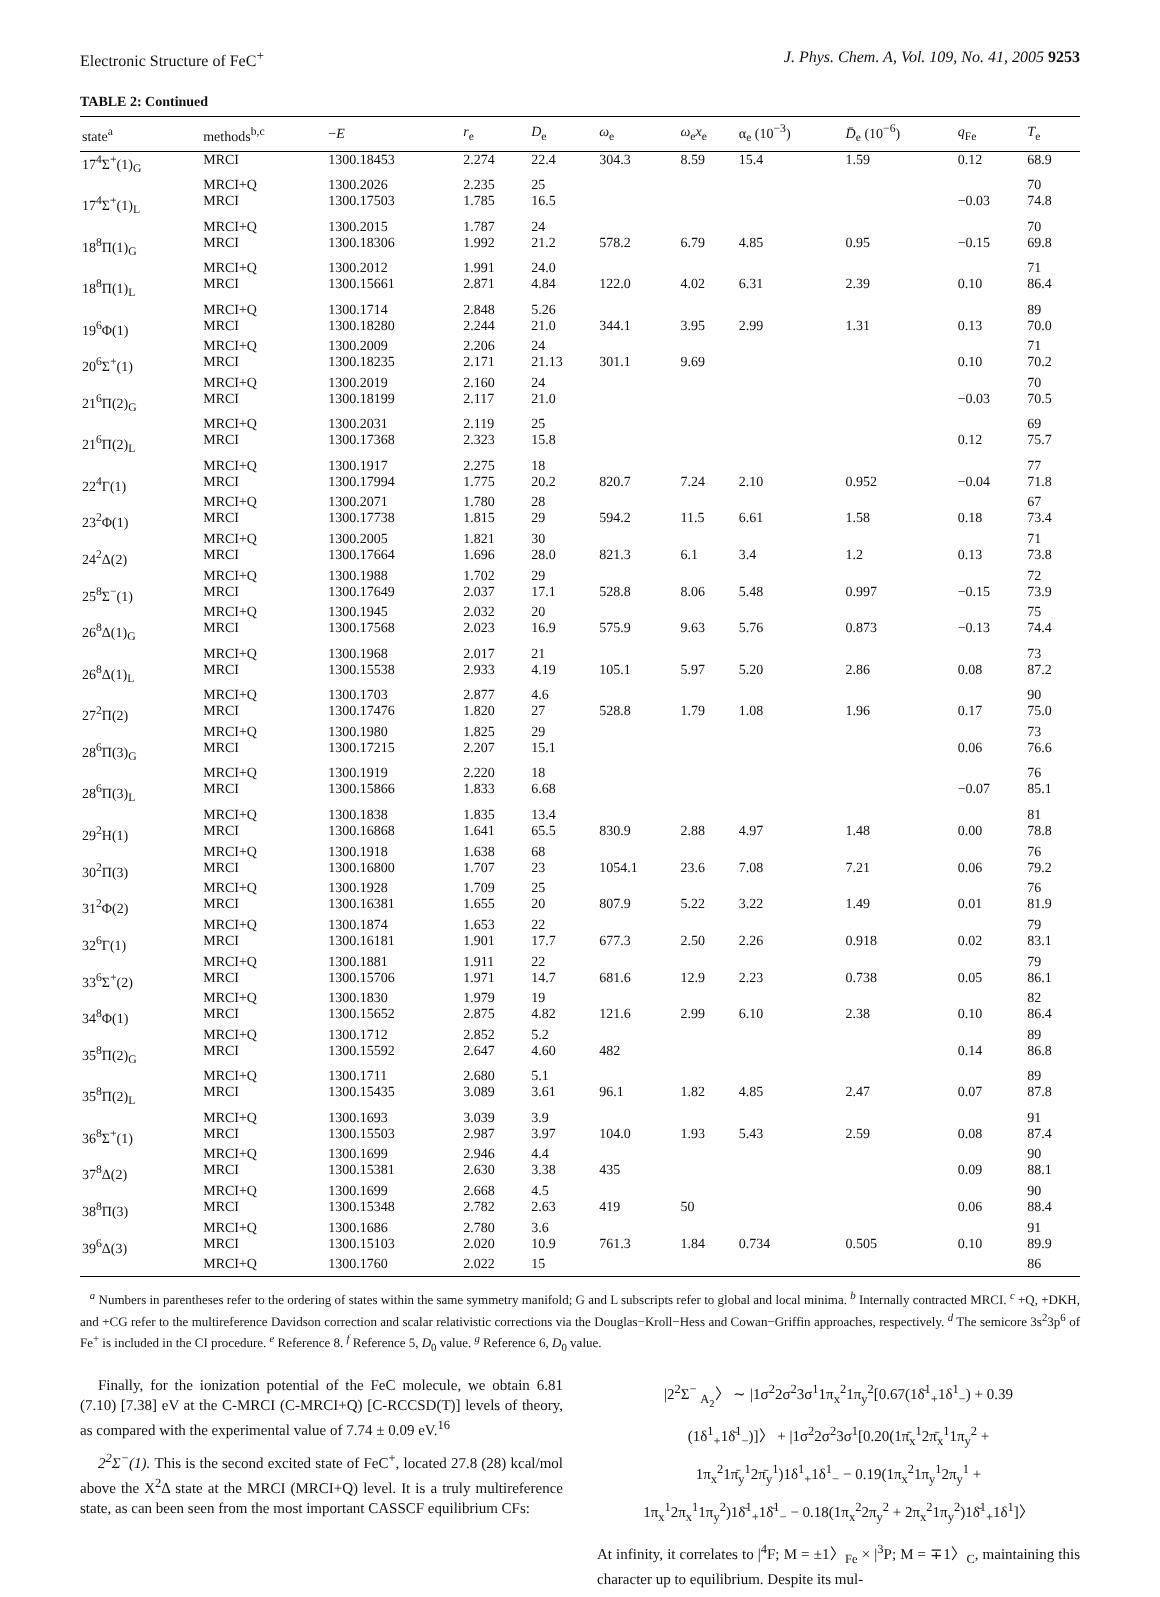Electronic Structure of FeC<sup>+</sup> J. Phys. Chem. A, Vol. 109, No. 41, 2005 9253
TABLE 2: Continued
| state<sup>a</sup> | methods<sup>b,c</sup> | − E | r<sub>e</sub> | D<sub>e</sub> | ω<sub>e</sub> | ω<sub>e</sub> x<sub>e</sub> | α<sub>e</sub> (10<sup>−3</sup>) | D̄<sub>e</sub> (10<sup>−6</sup>) | q<sub>Fe</sub> | T<sub>e</sub> |
| --- | --- | --- | --- | --- | --- | --- | --- | --- | --- | --- |
| 17<sup>4</sup>Σ<sup>+</sup>(1)<sub>G</sub> | MRCI | 1300.18453 | 2.274 | 22.4 | 304.3 | 8.59 | 15.4 | 1.59 | 0.12 | 68.9 |
| | MRCI+Q | 1300.2026 | 2.235 | 25 | | | | | | 70 |
| 17<sup>4</sup>Σ<sup>+</sup>(1)<sub>L</sub> | MRCI | 1300.17503 | 1.785 | 16.5 | | | | | −0.03 | 74.8 |
| | MRCI+Q | 1300.2015 | 1.787 | 24 | | | | | | 70 |
| 18<sup>8</sup>Π(1)<sub>G</sub> | MRCI | 1300.18306 | 1.992 | 21.2 | 578.2 | 6.79 | 4.85 | 0.95 | −0.15 | 69.8 |
| | MRCI+Q | 1300.2012 | 1.991 | 24.0 | | | | | | 71 |
| 18<sup>8</sup>Π(1)<sub>L</sub> | MRCI | 1300.15661 | 2.871 | 4.84 | 122.0 | 4.02 | 6.31 | 2.39 | 0.10 | 86.4 |
| | MRCI+Q | 1300.1714 | 2.848 | 5.26 | | | | | | 89 |
| 19<sup>6</sup>Φ(1) | MRCI | 1300.18280 | 2.244 | 21.0 | 344.1 | 3.95 | 2.99 | 1.31 | 0.13 | 70.0 |
| | MRCI+Q | 1300.2009 | 2.206 | 24 | | | | | | 71 |
| 20<sup>6</sup>Σ<sup>+</sup>(1) | MRCI | 1300.18235 | 2.171 | 21.13 | 301.1 | 9.69 | | | 0.10 | 70.2 |
| | MRCI+Q | 1300.2019 | 2.160 | 24 | | | | | | 70 |
| 21<sup>6</sup>Π(2)<sub>G</sub> | MRCI | 1300.18199 | 2.117 | 21.0 | | | | | −0.03 | 70.5 |
| | MRCI+Q | 1300.2031 | 2.119 | 25 | | | | | | 69 |
| 21<sup>6</sup>Π(2)<sub>L</sub> | MRCI | 1300.17368 | 2.323 | 15.8 | | | | | 0.12 | 75.7 |
| | MRCI+Q | 1300.1917 | 2.275 | 18 | | | | | | 77 |
| 22<sup>4</sup>Γ(1) | MRCI | 1300.17994 | 1.775 | 20.2 | 820.7 | 7.24 | 2.10 | 0.952 | −0.04 | 71.8 |
| | MRCI+Q | 1300.2071 | 1.780 | 28 | | | | | | 67 |
| 23<sup>2</sup>Φ(1) | MRCI | 1300.17738 | 1.815 | 29 | 594.2 | 11.5 | 6.61 | 1.58 | 0.18 | 73.4 |
| | MRCI+Q | 1300.2005 | 1.821 | 30 | | | | | | 71 |
| 24<sup>2</sup>Δ(2) | MRCI | 1300.17664 | 1.696 | 28.0 | 821.3 | 6.1 | 3.4 | 1.2 | 0.13 | 73.8 |
| | MRCI+Q | 1300.1988 | 1.702 | 29 | | | | | | 72 |
| 25<sup>8</sup>Σ<sup>−</sup>(1) | MRCI | 1300.17649 | 2.037 | 17.1 | 528.8 | 8.06 | 5.48 | 0.997 | −0.15 | 73.9 |
| | MRCI+Q | 1300.1945 | 2.032 | 20 | | | | | | 75 |
| 26<sup>8</sup>Δ(1)<sub>G</sub> | MRCI | 1300.17568 | 2.023 | 16.9 | 575.9 | 9.63 | 5.76 | 0.873 | −0.13 | 74.4 |
| | MRCI+Q | 1300.1968 | 2.017 | 21 | | | | | | 73 |
| 26<sup>8</sup>Δ(1)<sub>L</sub> | MRCI | 1300.15538 | 2.933 | 4.19 | 105.1 | 5.97 | 5.20 | 2.86 | 0.08 | 87.2 |
| | MRCI+Q | 1300.1703 | 2.877 | 4.6 | | | | | | 90 |
| 27<sup>2</sup>Π(2) | MRCI | 1300.17476 | 1.820 | 27 | 528.8 | 1.79 | 1.08 | 1.96 | 0.17 | 75.0 |
| | MRCI+Q | 1300.1980 | 1.825 | 29 | | | | | | 73 |
| 28<sup>6</sup>Π(3)<sub>G</sub> | MRCI | 1300.17215 | 2.207 | 15.1 | | | | | 0.06 | 76.6 |
| | MRCI+Q | 1300.1919 | 2.220 | 18 | | | | | | 76 |
| 28<sup>6</sup>Π(3)<sub>L</sub> | MRCI | 1300.15866 | 1.833 | 6.68 | | | | | −0.07 | 85.1 |
| | MRCI+Q | 1300.1838 | 1.835 | 13.4 | | | | | | 81 |
| 29<sup>2</sup>H(1) | MRCI | 1300.16868 | 1.641 | 65.5 | 830.9 | 2.88 | 4.97 | 1.48 | 0.00 | 78.8 |
| | MRCI+Q | 1300.1918 | 1.638 | 68 | | | | | | 76 |
| 30<sup>2</sup>Π(3) | MRCI | 1300.16800 | 1.707 | 23 | 1054.1 | 23.6 | 7.08 | 7.21 | 0.06 | 79.2 |
| | MRCI+Q | 1300.1928 | 1.709 | 25 | | | | | | 76 |
| 31<sup>2</sup>Φ(2) | MRCI | 1300.16381 | 1.655 | 20 | 807.9 | 5.22 | 3.22 | 1.49 | 0.01 | 81.9 |
| | MRCI+Q | 1300.1874 | 1.653 | 22 | | | | | | 79 |
| 32<sup>6</sup>Γ(1) | MRCI | 1300.16181 | 1.901 | 17.7 | 677.3 | 2.50 | 2.26 | 0.918 | 0.02 | 83.1 |
| | MRCI+Q | 1300.1881 | 1.911 | 22 | | | | | | 79 |
| 33<sup>6</sup>Σ<sup>+</sup>(2) | MRCI | 1300.15706 | 1.971 | 14.7 | 681.6 | 12.9 | 2.23 | 0.738 | 0.05 | 86.1 |
| | MRCI+Q | 1300.1830 | 1.979 | 19 | | | | | | 82 |
| 34<sup>8</sup>Φ(1) | MRCI | 1300.15652 | 2.875 | 4.82 | 121.6 | 2.99 | 6.10 | 2.38 | 0.10 | 86.4 |
| | MRCI+Q | 1300.1712 | 2.852 | 5.2 | | | | | | 89 |
| 35<sup>8</sup>Π(2)<sub>G</sub> | MRCI | 1300.15592 | 2.647 | 4.60 | 482 | | | | 0.14 | 86.8 |
| | MRCI+Q | 1300.1711 | 2.680 | 5.1 | | | | | | 89 |
| 35<sup>8</sup>Π(2)<sub>L</sub> | MRCI | 1300.15435 | 3.089 | 3.61 | 96.1 | 1.82 | 4.85 | 2.47 | 0.07 | 87.8 |
| | MRCI+Q | 1300.1693 | 3.039 | 3.9 | | | | | | 91 |
| 36<sup>8</sup>Σ<sup>+</sup>(1) | MRCI | 1300.15503 | 2.987 | 3.97 | 104.0 | 1.93 | 5.43 | 2.59 | 0.08 | 87.4 |
| | MRCI+Q | 1300.1699 | 2.946 | 4.4 | | | | | | 90 |
| 37<sup>8</sup>Δ(2) | MRCI | 1300.15381 | 2.630 | 3.38 | 435 | | | | 0.09 | 88.1 |
| | MRCI+Q | 1300.1699 | 2.668 | 4.5 | | | | | | 90 |
| 38<sup>8</sup>Π(3) | MRCI | 1300.15348 | 2.782 | 2.63 | 419 | 50 | | | 0.06 | 88.4 |
| | MRCI+Q | 1300.1686 | 2.780 | 3.6 | | | | | | 91 |
| 39<sup>6</sup>Δ(3) | MRCI | 1300.15103 | 2.020 | 10.9 | 761.3 | 1.84 | 0.734 | 0.505 | 0.10 | 89.9 |
| | MRCI+Q | 1300.1760 | 2.022 | 15 | | | | | | 86 |
<sup>a</sup> Numbers in parentheses refer to the ordering of states within the same symmetry manifold; G and L subscripts refer to global and local minima. <sup>b</sup> Internally contracted MRCI. <sup>c</sup> +Q, +DKH, and +CG refer to the multireference Davidson correction and scalar relativistic corrections via the Douglas−Kroll−Hess and Cowan−Griffin approaches, respectively. <sup>d</sup> The semicore 3s<sup>2</sup>3p<sup>6</sup> of Fe<sup>+</sup> is included in the CI procedure. <sup>e</sup> Reference 8. <sup>f</sup> Reference 5, D<sub>0</sub> value. <sup>g</sup> Reference 6, D<sub>0</sub> value.
Finally, for the ionization potential of the FeC molecule, we obtain 6.81 (7.10) [7.38] eV at the C-MRCI (C-MRCI+Q) [C-RCCSD(T)] levels of theory, as compared with the experimental value of 7.74 ± 0.09 eV.<sup>16</sup>
2<sup>2</sup>Σ<sup>−</sup>(1). This is the second excited state of FeC<sup>+</sup>, located 27.8 (28) kcal/mol above the X<sup>2</sup>Δ state at the MRCI (MRCI+Q) level. It is a truly multireference state, as can been seen from the most important CASSCF equilibrium CFs:
|2<sup>2</sup>Σ<sup>−</sup> <sub>A<sub>2</sub></sub>〉 ∼ |1σ<sup>2</sup>2σ<sup>2</sup>3σ<sup>1</sup>1π<sub>x</sub><sup>2</sup>1π<sub>y</sub><sup>2</sup>[0.67(1δ̄<sup>1</sup><sub>+</sub>1δ<sup>1</sup><sub>−</sub>) + 0.39
(1δ<sup>1</sup><sub>+</sub>1δ̄<sup>1</sup><sub>−</sub>)]〉 + |1σ<sup>2</sup>2σ<sup>2</sup>3σ<sup>1</sup>[0.20(1π̄<sub>x</sub><sup>1</sup>2π̄<sub>x</sub><sup>1</sup>1π<sub>y</sub><sup>2</sup> +
1π<sub>x</sub><sup>2</sup>1π̄<sub>y</sub><sup>1</sup>2π̄<sub>y</sub><sup>1</sup>)1δ<sup>1</sup><sub>+</sub>1δ<sup>1</sup><sub>−</sub> − 0.19(1π<sub>x</sub><sup>2</sup>1π<sub>y</sub><sup>1</sup>2π<sub>y</sub><sup>1</sup> +
1π<sub>x</sub><sup>1</sup>2π<sub>x</sub><sup>1</sup>1π<sub>y</sub><sup>2</sup>)1δ̄<sup>1</sup><sub>+</sub>1δ̄<sup>1</sup><sub>−</sub> − 0.18(1π<sub>x</sub><sup>2</sup>2π<sub>y</sub><sup>2</sup> + 2π<sub>x</sub><sup>2</sup>1π<sub>y</sub><sup>2</sup>)1δ̄<sup>1</sup><sub>+</sub>1δ<sup>1</sup>]〉
At infinity, it correlates to |<sup>4</sup>F; M = ±1〉<sub>Fe</sub> × |<sup>3</sup>P; M = ∓1〉<sub>C</sub>, maintaining this character up to equilibrium. Despite its mul-